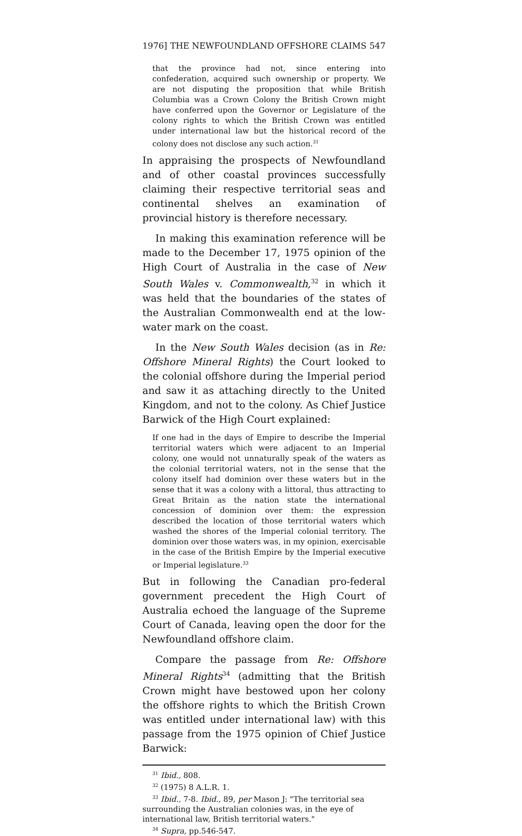1976] THE NEWFOUNDLAND OFFSHORE CLAIMS 547
that the province had not, since entering into confederation, acquired such ownership or property. We are not disputing the proposition that while British Columbia was a Crown Colony the British Crown might have conferred upon the Governor or Legislature of the colony rights to which the British Crown was entitled under international law but the historical record of the colony does not disclose any such action.<sup>31</sup>
In appraising the prospects of Newfoundland and of other coastal provinces successfully claiming their respective territorial seas and continental shelves an examination of provincial history is therefore necessary.
In making this examination reference will be made to the December 17, 1975 opinion of the High Court of Australia in the case of New South Wales v. Commonwealth,<sup>32</sup> in which it was held that the boundaries of the states of the Australian Commonwealth end at the low-water mark on the coast.
In the New South Wales decision (as in Re: Offshore Mineral Rights) the Court looked to the colonial offshore during the Imperial period and saw it as attaching directly to the United Kingdom, and not to the colony. As Chief Justice Barwick of the High Court explained:
If one had in the days of Empire to describe the Imperial territorial waters which were adjacent to an Imperial colony, one would not unnaturally speak of the waters as the colonial territorial waters, not in the sense that the colony itself had dominion over these waters but in the sense that it was a colony with a littoral, thus attracting to Great Britain as the nation state the international concession of dominion over them: the expression described the location of those territorial waters which washed the shores of the Imperial colonial territory. The dominion over those waters was, in my opinion, exercisable in the case of the British Empire by the Imperial executive or Imperial legislature.<sup>33</sup>
But in following the Canadian pro-federal government precedent the High Court of Australia echoed the language of the Supreme Court of Canada, leaving open the door for the Newfoundland offshore claim.
Compare the passage from Re: Offshore Mineral Rights<sup>34</sup> (admitting that the British Crown might have bestowed upon her colony the offshore rights to which the British Crown was entitled under international law) with this passage from the 1975 opinion of Chief Justice Barwick:
<sup>31</sup> Ibid., 808.
<sup>32</sup> (1975) 8 A.L.R. 1.
<sup>33</sup> Ibid., 7-8. Ibid., 89, per Mason J: "The territorial sea surrounding the Australian colonies was, in the eye of international law, British territorial waters."
<sup>34</sup> Supra, pp.546-547.